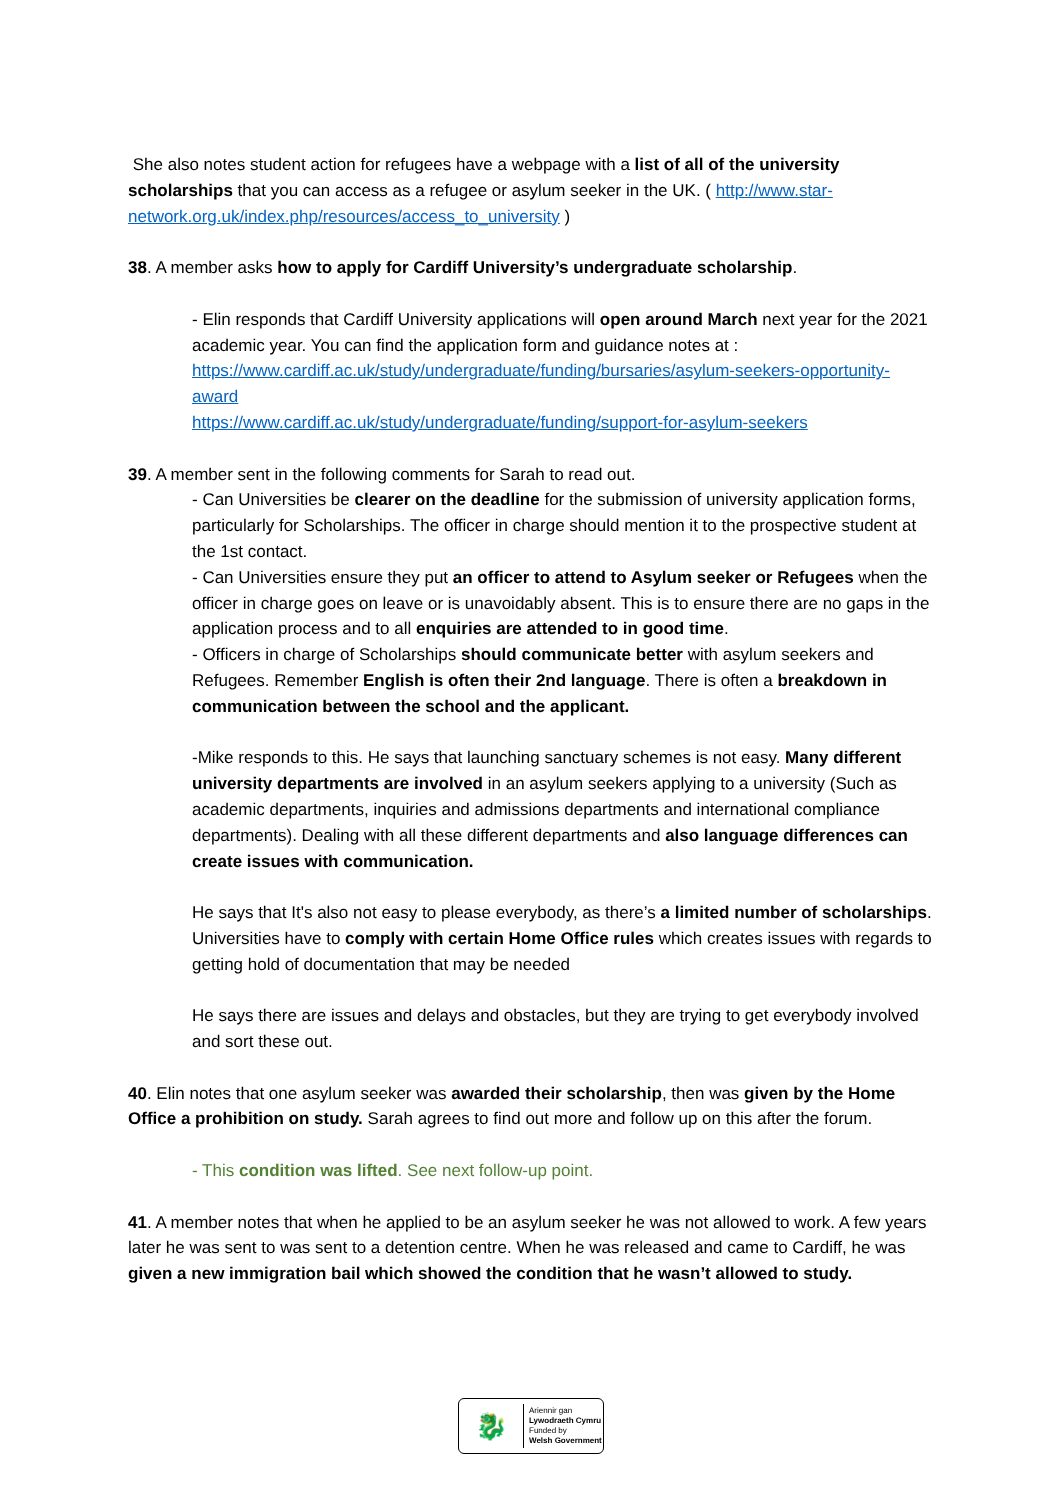She also notes student action for refugees have a webpage with a list of all of the university scholarships that you can access as a refugee or asylum seeker in the UK. ( http://www.star-network.org.uk/index.php/resources/access_to_university )
38. A member asks how to apply for Cardiff University’s undergraduate scholarship.
- Elin responds that Cardiff University applications will open around March next year for the 2021 academic year. You can find the application form and guidance notes at :
https://www.cardiff.ac.uk/study/undergraduate/funding/bursaries/asylum-seekers-opportunity-award
https://www.cardiff.ac.uk/study/undergraduate/funding/support-for-asylum-seekers
39. A member sent in the following comments for Sarah to read out.
- Can Universities be clearer on the deadline for the submission of university application forms, particularly for Scholarships. The officer in charge should mention it to the prospective student at the 1st contact.
- Can Universities ensure they put an officer to attend to Asylum seeker or Refugees when the officer in charge goes on leave or is unavoidably absent. This is to ensure there are no gaps in the application process and to all enquiries are attended to in good time.
- Officers in charge of Scholarships should communicate better with asylum seekers and Refugees. Remember English is often their 2nd language. There is often a breakdown in communication between the school and the applicant.
-Mike responds to this. He says that launching sanctuary schemes is not easy. Many different university departments are involved in an asylum seekers applying to a university (Such as academic departments, inquiries and admissions departments and international compliance departments). Dealing with all these different departments and also language differences can create issues with communication.
He says that It's also not easy to please everybody, as there’s a limited number of scholarships. Universities have to comply with certain Home Office rules which creates issues with regards to getting hold of documentation that may be needed
He says there are issues and delays and obstacles, but they are trying to get everybody involved and sort these out.
40. Elin notes that one asylum seeker was awarded their scholarship, then was given by the Home Office a prohibition on study. Sarah agrees to find out more and follow up on this after the forum.
- This condition was lifted. See next follow-up point.
41. A member notes that when he applied to be an asylum seeker he was not allowed to work. A few years later he was sent to was sent to a detention centre. When he was released and came to Cardiff, he was given a new immigration bail which showed the condition that he wasn’t allowed to study.
🐉
Ariennir gan
Lywodraeth Cymru
Funded by
Welsh Government